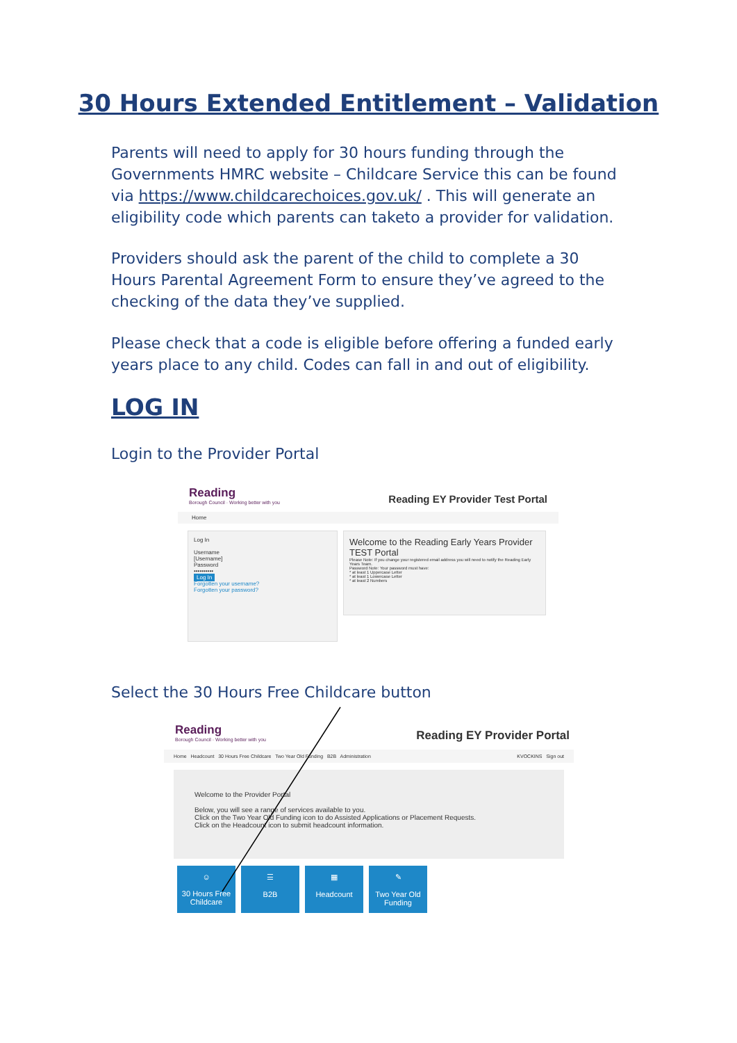30 Hours Extended Entitlement – Validation
Parents will need to apply for 30 hours funding through the Governments HMRC website – Childcare Service this can be found via https://www.childcarechoices.gov.uk/ . This will generate an eligibility code which parents can taketo a provider for validation.
Providers should ask the parent of the child to complete a 30 Hours Parental Agreement Form to ensure they’ve agreed to the checking of the data they’ve supplied.
Please check that a code is eligible before offering a funded early years place to any child. Codes can fall in and out of eligibility.
LOG IN
Login to the Provider Portal
Reading
Borough Council · Working better with you
Reading EY Provider Test Portal
Home
Log In
Username
[Username]
Password
••••••••••
Log In
Forgotten your username?
Forgotten your password?
Welcome to the Reading Early Years Provider TEST Portal
Please Note: If you change your registered email address you will need to notify the Reading Early Years Team.
Password Note: Your password must have:
* at least 1 Uppercase Letter
* at least 1 Lowercase Letter
* at least 2 Numbers
Select the 30 Hours Free Childcare button
Reading
Borough Council · Working better with you
Reading EY Provider Portal
Home Headcount 30 Hours Free Childcare Two Year Old Funding B2B Administration KVOCKINS Sign out
Welcome to the Provider Portal
Below, you will see a range of services available to you.
Click on the Two Year Old Funding icon to do Assisted Applications or Placement Requests.
Click on the Headcount icon to submit headcount information.
☺
30 Hours Free Childcare
☰
B2B
▦
Headcount
✎
Two Year Old Funding